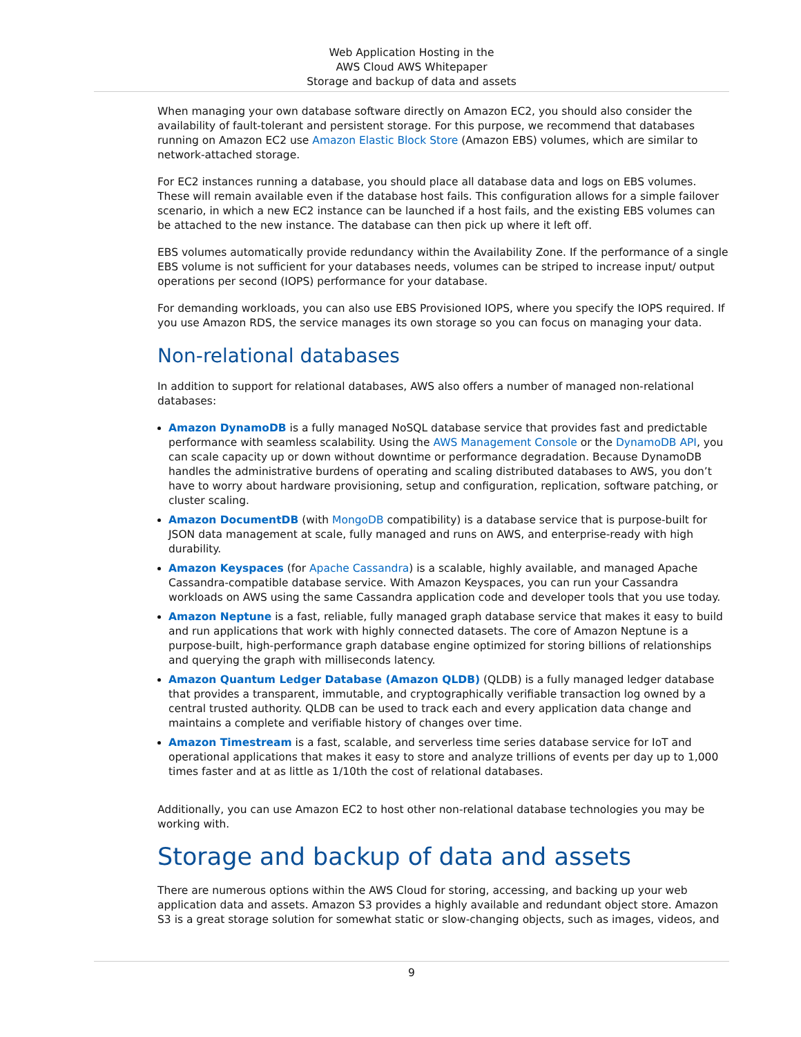Web Application Hosting in the
AWS Cloud AWS Whitepaper
Storage and backup of data and assets
When managing your own database software directly on Amazon EC2, you should also consider the availability of fault-tolerant and persistent storage. For this purpose, we recommend that databases running on Amazon EC2 use Amazon Elastic Block Store (Amazon EBS) volumes, which are similar to network-attached storage.
For EC2 instances running a database, you should place all database data and logs on EBS volumes. These will remain available even if the database host fails. This configuration allows for a simple failover scenario, in which a new EC2 instance can be launched if a host fails, and the existing EBS volumes can be attached to the new instance. The database can then pick up where it left off.
EBS volumes automatically provide redundancy within the Availability Zone. If the performance of a single EBS volume is not sufficient for your databases needs, volumes can be striped to increase input/ output operations per second (IOPS) performance for your database.
For demanding workloads, you can also use EBS Provisioned IOPS, where you specify the IOPS required. If you use Amazon RDS, the service manages its own storage so you can focus on managing your data.
Non-relational databases
In addition to support for relational databases, AWS also offers a number of managed non-relational databases:
Amazon DynamoDB is a fully managed NoSQL database service that provides fast and predictable performance with seamless scalability. Using the AWS Management Console or the DynamoDB API, you can scale capacity up or down without downtime or performance degradation. Because DynamoDB handles the administrative burdens of operating and scaling distributed databases to AWS, you don’t have to worry about hardware provisioning, setup and configuration, replication, software patching, or cluster scaling.
Amazon DocumentDB (with MongoDB compatibility) is a database service that is purpose-built for JSON data management at scale, fully managed and runs on AWS, and enterprise-ready with high durability.
Amazon Keyspaces (for Apache Cassandra) is a scalable, highly available, and managed Apache Cassandra-compatible database service. With Amazon Keyspaces, you can run your Cassandra workloads on AWS using the same Cassandra application code and developer tools that you use today.
Amazon Neptune is a fast, reliable, fully managed graph database service that makes it easy to build and run applications that work with highly connected datasets. The core of Amazon Neptune is a purpose-built, high-performance graph database engine optimized for storing billions of relationships and querying the graph with milliseconds latency.
Amazon Quantum Ledger Database (Amazon QLDB) (QLDB) is a fully managed ledger database that provides a transparent, immutable, and cryptographically verifiable transaction log owned by a central trusted authority. QLDB can be used to track each and every application data change and maintains a complete and verifiable history of changes over time.
Amazon Timestream is a fast, scalable, and serverless time series database service for IoT and operational applications that makes it easy to store and analyze trillions of events per day up to 1,000 times faster and at as little as 1/10th the cost of relational databases.
Additionally, you can use Amazon EC2 to host other non-relational database technologies you may be working with.
Storage and backup of data and assets
There are numerous options within the AWS Cloud for storing, accessing, and backing up your web application data and assets. Amazon S3 provides a highly available and redundant object store. Amazon S3 is a great storage solution for somewhat static or slow-changing objects, such as images, videos, and
9